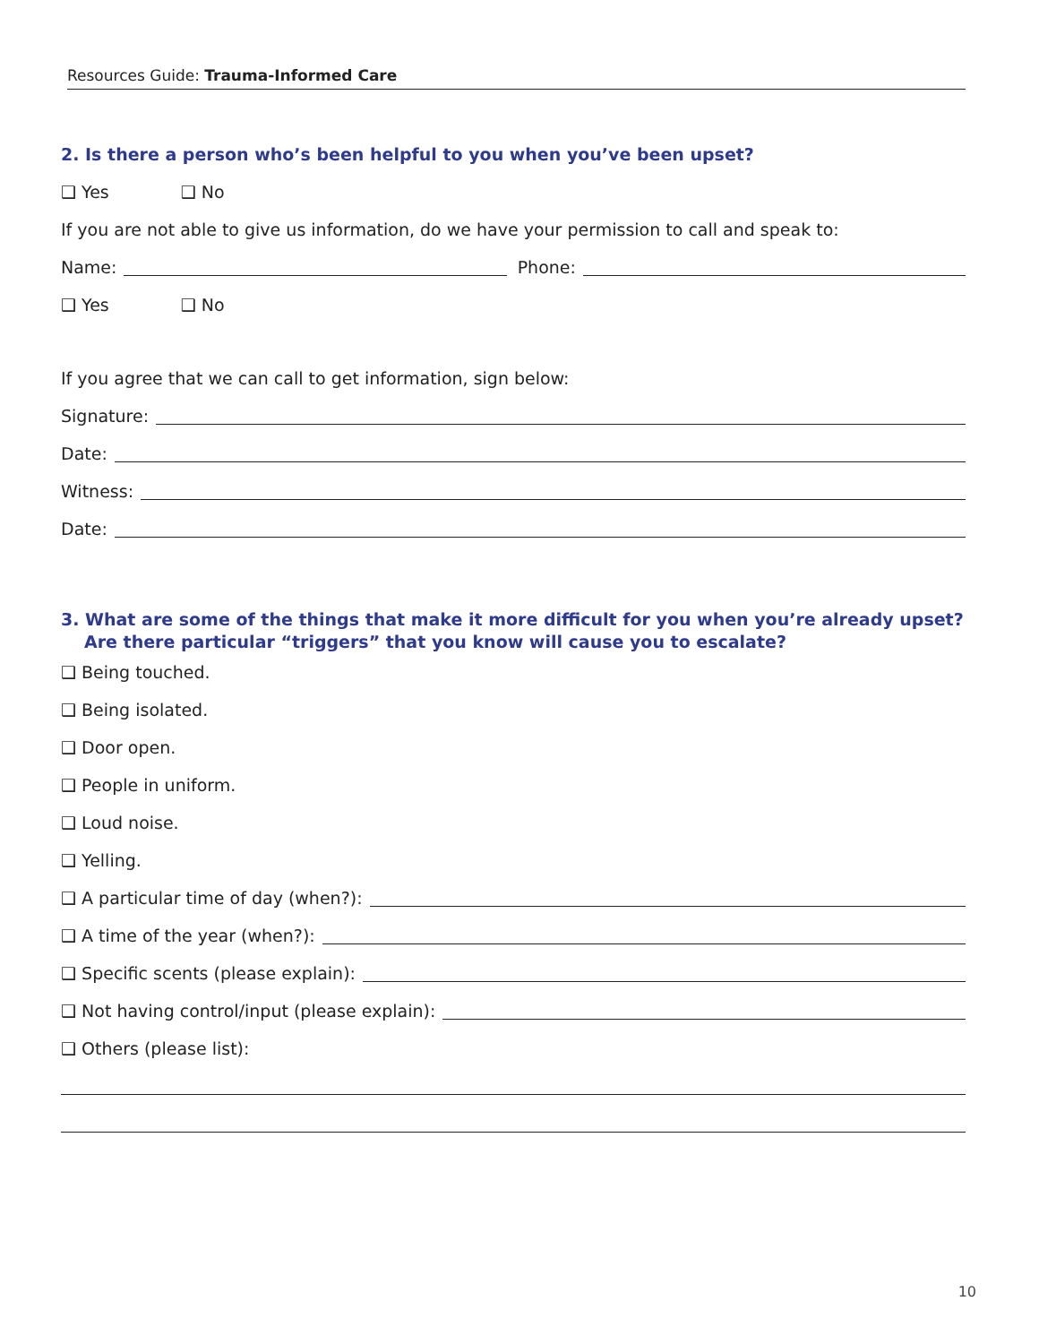Resources Guide: Trauma-Informed Care
2. Is there a person who’s been helpful to you when you’ve been upset?
❑ Yes ❑ No
If you are not able to give us information, do we have your permission to call and speak to:
Name: Phone:
❑ Yes ❑ No
If you agree that we can call to get information, sign below:
Signature:
Date:
Witness:
Date:
3. What are some of the things that make it more difficult for you when you’re already upset?
Are there particular “triggers” that you know will cause you to escalate?
❑ Being touched.
❑ Being isolated.
❑ Door open.
❑ People in uniform.
❑ Loud noise.
❑ Yelling.
❑ A particular time of day (when?):
❑ A time of the year (when?):
❑ Specific scents (please explain):
❑ Not having control/input (please explain):
❑ Others (please list):
10